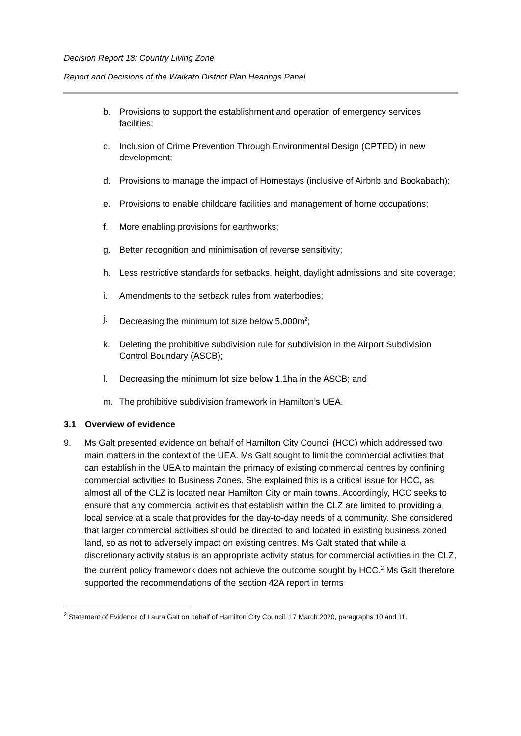Decision Report 18: Country Living Zone
Report and Decisions of the Waikato District Plan Hearings Panel
b. Provisions to support the establishment and operation of emergency services facilities;
c. Inclusion of Crime Prevention Through Environmental Design (CPTED) in new development;
d. Provisions to manage the impact of Homestays (inclusive of Airbnb and Bookabach);
e. Provisions to enable childcare facilities and management of home occupations;
f. More enabling provisions for earthworks;
g. Better recognition and minimisation of reverse sensitivity;
h. Less restrictive standards for setbacks, height, daylight admissions and site coverage;
i. Amendments to the setback rules from waterbodies;
j. Decreasing the minimum lot size below 5,000m<sup>2</sup>;
k. Deleting the prohibitive subdivision rule for subdivision in the Airport Subdivision Control Boundary (ASCB);
l. Decreasing the minimum lot size below 1.1ha in the ASCB; and
m. The prohibitive subdivision framework in Hamilton’s UEA.
3.1 Overview of evidence
9. Ms Galt presented evidence on behalf of Hamilton City Council (HCC) which addressed two main matters in the context of the UEA. Ms Galt sought to limit the commercial activities that can establish in the UEA to maintain the primacy of existing commercial centres by confining commercial activities to Business Zones. She explained this is a critical issue for HCC, as almost all of the CLZ is located near Hamilton City or main towns. Accordingly, HCC seeks to ensure that any commercial activities that establish within the CLZ are limited to providing a local service at a scale that provides for the day-to-day needs of a community. She considered that larger commercial activities should be directed to and located in existing business zoned land, so as not to adversely impact on existing centres. Ms Galt stated that while a discretionary activity status is an appropriate activity status for commercial activities in the CLZ, the current policy framework does not achieve the outcome sought by HCC.<sup>2</sup> Ms Galt therefore supported the recommendations of the section 42A report in terms
<sup>2</sup> Statement of Evidence of Laura Galt on behalf of Hamilton City Council, 17 March 2020, paragraphs 10 and 11.